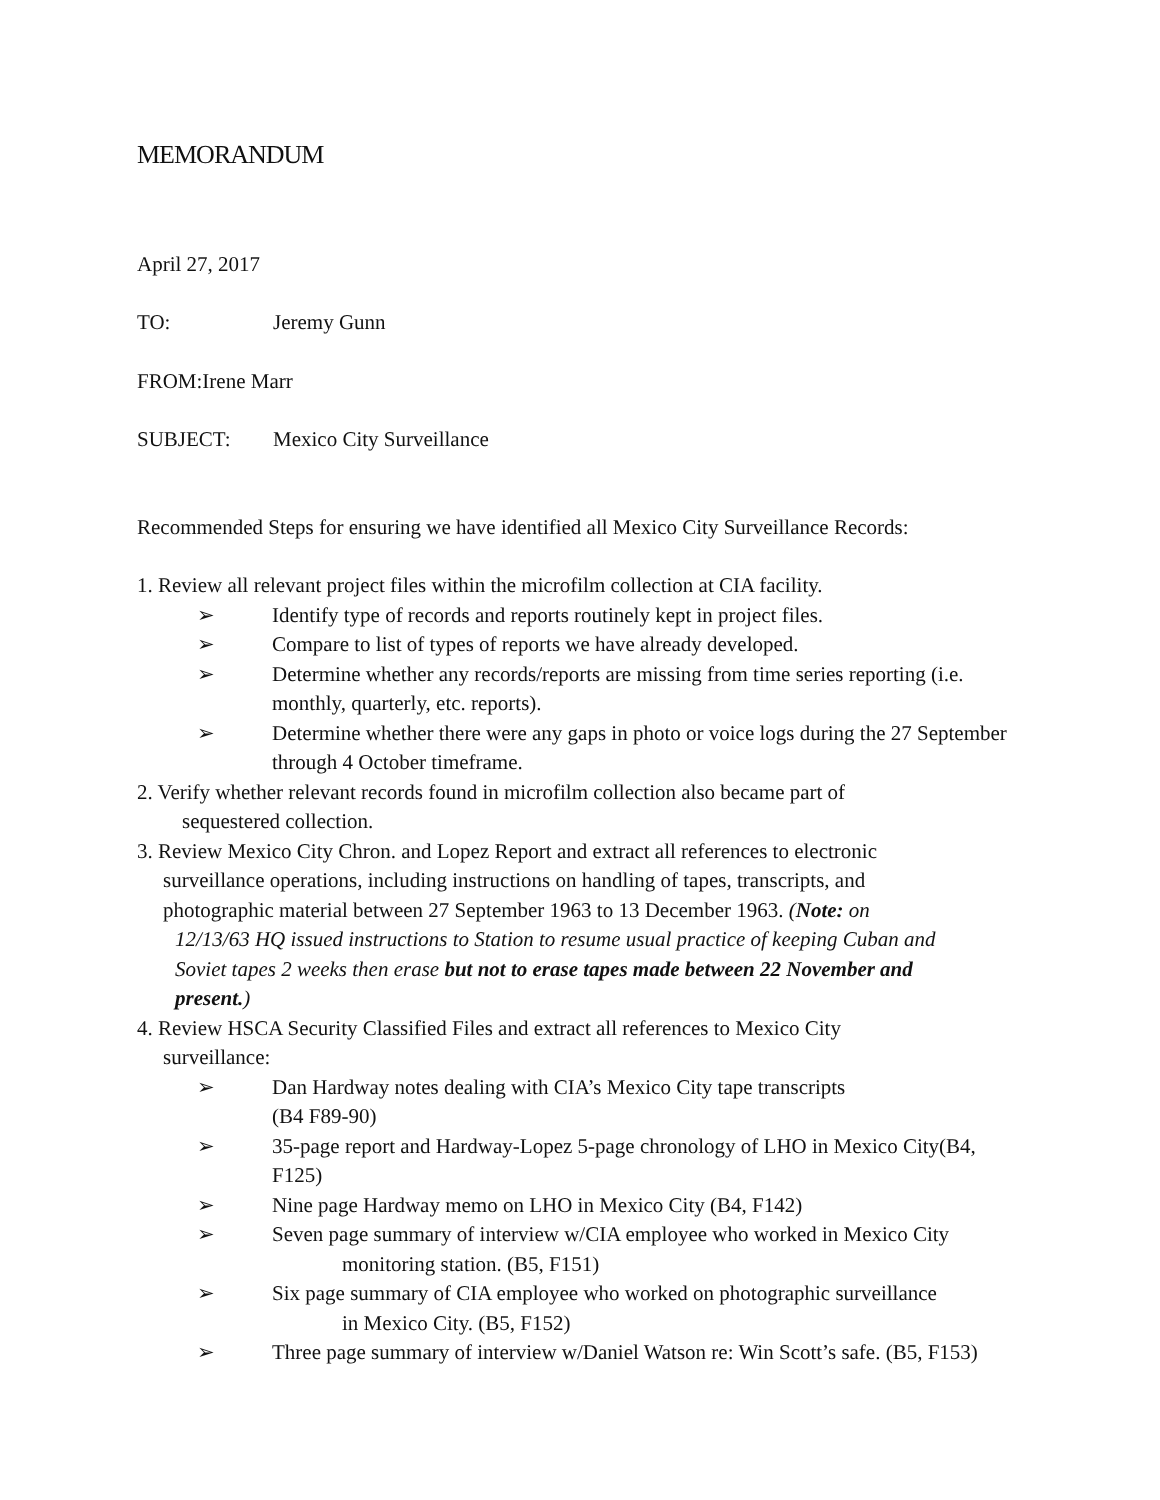MEMORANDUM
April 27, 2017
TO: Jeremy Gunn
FROM:Irene Marr
SUBJECT: Mexico City Surveillance
Recommended Steps for ensuring we have identified all Mexico City Surveillance Records:
1. Review all relevant project files within the microfilm collection at CIA facility.
➢ Identify type of records and reports routinely kept in project files.
➢ Compare to list of types of reports we have already developed.
➢ Determine whether any records/reports are missing from time series reporting (i.e. monthly, quarterly, etc. reports).
➢ Determine whether there were any gaps in photo or voice logs during the 27 September through 4 October timeframe.
2. Verify whether relevant records found in microfilm collection also became part of
sequestered collection.
3. Review Mexico City Chron. and Lopez Report and extract all references to electronic
surveillance operations, including instructions on handling of tapes, transcripts, and
photographic material between 27 September 1963 to 13 December 1963. (Note: on
12/13/63 HQ issued instructions to Station to resume usual practice of keeping Cuban and
Soviet tapes 2 weeks then erase but not to erase tapes made between 22 November and
present.)
4. Review HSCA Security Classified Files and extract all references to Mexico City
surveillance:
➢ Dan Hardway notes dealing with CIA’s Mexico City tape transcripts
(B4 F89-90)
➢ 35-page report and Hardway-Lopez 5-page chronology of LHO in Mexico City(B4, F125)
➢ Nine page Hardway memo on LHO in Mexico City (B4, F142)
➢ Seven page summary of interview w/CIA employee who worked in Mexico City
monitoring station. (B5, F151)
➢ Six page summary of CIA employee who worked on photographic surveillance
in Mexico City. (B5, F152)
➢ Three page summary of interview w/Daniel Watson re: Win Scott’s safe. (B5, F153)